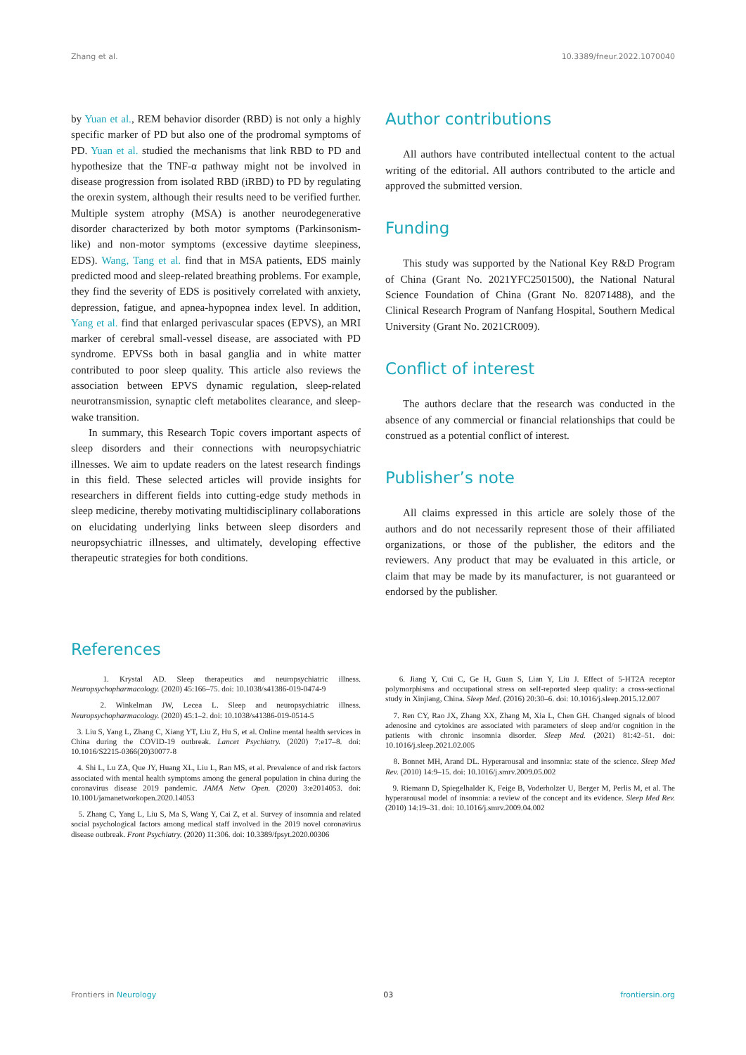Zhang et al. 10.3389/fneur.2022.1070040
by Yuan et al., REM behavior disorder (RBD) is not only a highly specific marker of PD but also one of the prodromal symptoms of PD. Yuan et al. studied the mechanisms that link RBD to PD and hypothesize that the TNF-α pathway might not be involved in disease progression from isolated RBD (iRBD) to PD by regulating the orexin system, although their results need to be verified further. Multiple system atrophy (MSA) is another neurodegenerative disorder characterized by both motor symptoms (Parkinsonism-like) and non-motor symptoms (excessive daytime sleepiness, EDS). Wang, Tang et al. find that in MSA patients, EDS mainly predicted mood and sleep-related breathing problems. For example, they find the severity of EDS is positively correlated with anxiety, depression, fatigue, and apnea-hypopnea index level. In addition, Yang et al. find that enlarged perivascular spaces (EPVS), an MRI marker of cerebral small-vessel disease, are associated with PD syndrome. EPVSs both in basal ganglia and in white matter contributed to poor sleep quality. This article also reviews the association between EPVS dynamic regulation, sleep-related neurotransmission, synaptic cleft metabolites clearance, and sleep-wake transition.
In summary, this Research Topic covers important aspects of sleep disorders and their connections with neuropsychiatric illnesses. We aim to update readers on the latest research findings in this field. These selected articles will provide insights for researchers in different fields into cutting-edge study methods in sleep medicine, thereby motivating multidisciplinary collaborations on elucidating underlying links between sleep disorders and neuropsychiatric illnesses, and ultimately, developing effective therapeutic strategies for both conditions.
Author contributions
All authors have contributed intellectual content to the actual writing of the editorial. All authors contributed to the article and approved the submitted version.
Funding
This study was supported by the National Key R&D Program of China (Grant No. 2021YFC2501500), the National Natural Science Foundation of China (Grant No. 82071488), and the Clinical Research Program of Nanfang Hospital, Southern Medical University (Grant No. 2021CR009).
Conflict of interest
The authors declare that the research was conducted in the absence of any commercial or financial relationships that could be construed as a potential conflict of interest.
Publisher’s note
All claims expressed in this article are solely those of the authors and do not necessarily represent those of their affiliated organizations, or those of the publisher, the editors and the reviewers. Any product that may be evaluated in this article, or claim that may be made by its manufacturer, is not guaranteed or endorsed by the publisher.
References
1. Krystal AD. Sleep therapeutics and neuropsychiatric illness. Neuropsychopharmacology. (2020) 45:166–75. doi: 10.1038/s41386-019-0474-9
2. Winkelman JW, Lecea L. Sleep and neuropsychiatric illness. Neuropsychopharmacology. (2020) 45:1–2. doi: 10.1038/s41386-019-0514-5
3. Liu S, Yang L, Zhang C, Xiang YT, Liu Z, Hu S, et al. Online mental health services in China during the COVID-19 outbreak. Lancet Psychiatry. (2020) 7:e17–8. doi: 10.1016/S2215-0366(20)30077-8
4. Shi L, Lu ZA, Que JY, Huang XL, Liu L, Ran MS, et al. Prevalence of and risk factors associated with mental health symptoms among the general population in china during the coronavirus disease 2019 pandemic. JAMA Netw Open. (2020) 3:e2014053. doi: 10.1001/jamanetworkopen.2020.14053
5. Zhang C, Yang L, Liu S, Ma S, Wang Y, Cai Z, et al. Survey of insomnia and related social psychological factors among medical staff involved in the 2019 novel coronavirus disease outbreak. Front Psychiatry. (2020) 11:306. doi: 10.3389/fpsyt.2020.00306
6. Jiang Y, Cui C, Ge H, Guan S, Lian Y, Liu J. Effect of 5-HT2A receptor polymorphisms and occupational stress on self-reported sleep quality: a cross-sectional study in Xinjiang, China. Sleep Med. (2016) 20:30–6. doi: 10.1016/j.sleep.2015.12.007
7. Ren CY, Rao JX, Zhang XX, Zhang M, Xia L, Chen GH. Changed signals of blood adenosine and cytokines are associated with parameters of sleep and/or cognition in the patients with chronic insomnia disorder. Sleep Med. (2021) 81:42–51. doi: 10.1016/j.sleep.2021.02.005
8. Bonnet MH, Arand DL. Hyperarousal and insomnia: state of the science. Sleep Med Rev. (2010) 14:9–15. doi: 10.1016/j.smrv.2009.05.002
9. Riemann D, Spiegelhalder K, Feige B, Voderholzer U, Berger M, Perlis M, et al. The hyperarousal model of insomnia: a review of the concept and its evidence. Sleep Med Rev. (2010) 14:19–31. doi: 10.1016/j.smrv.2009.04.002
Frontiers in Neurology 03 frontiersin.org